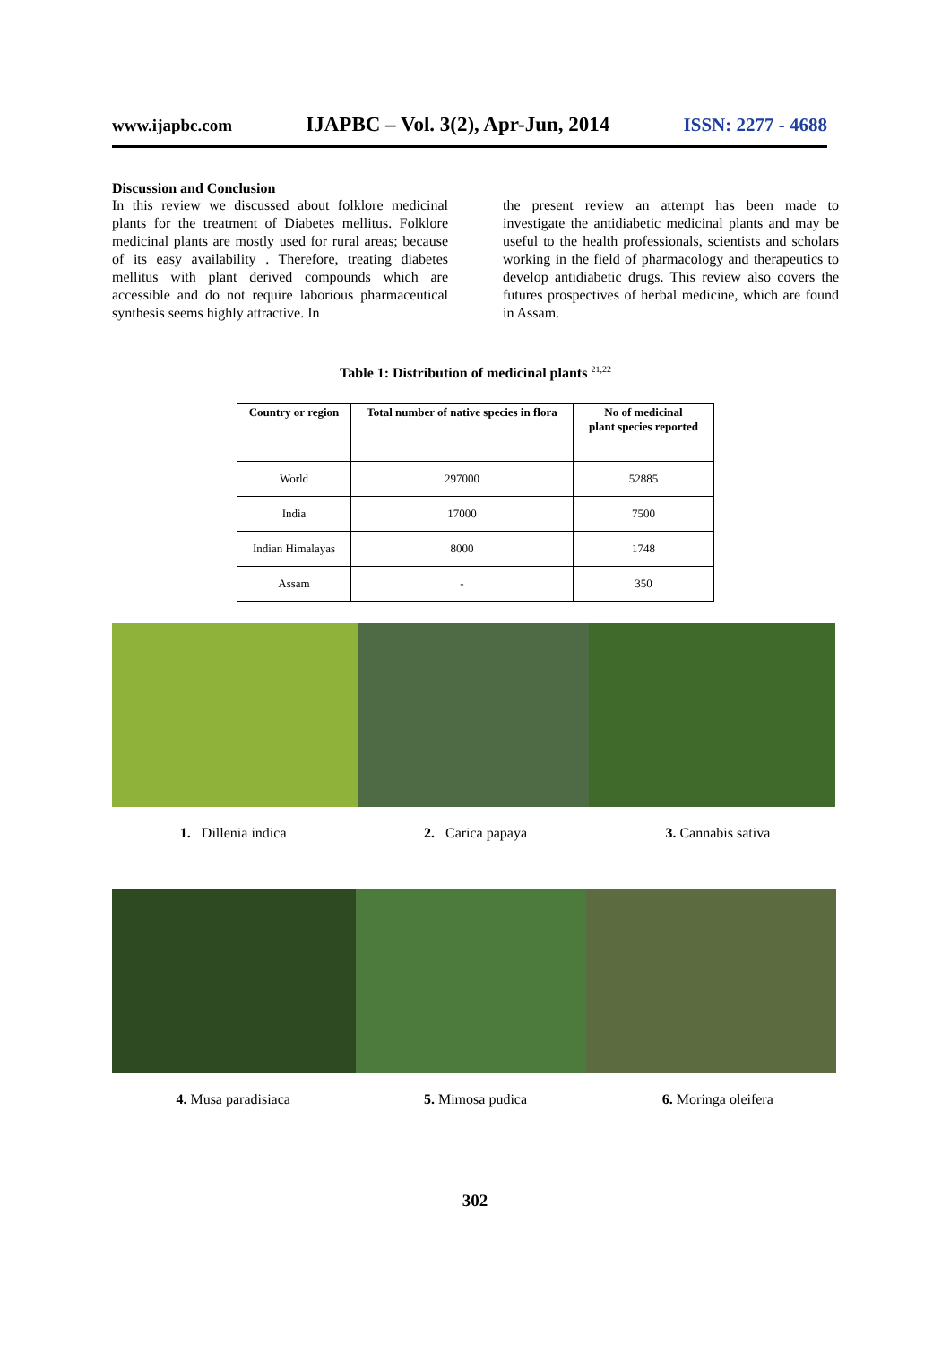www.ijapbc.com IJAPBC – Vol. 3(2), Apr-Jun, 2014 ISSN: 2277 - 4688
Discussion and Conclusion
In this review we discussed about folklore medicinal plants for the treatment of Diabetes mellitus. Folklore medicinal plants are mostly used for rural areas; because of its easy availability . Therefore, treating diabetes mellitus with plant derived compounds which are accessible and do not require laborious pharmaceutical synthesis seems highly attractive. In
the present review an attempt has been made to investigate the antidiabetic medicinal plants and may be useful to the health professionals, scientists and scholars working in the field of pharmacology and therapeutics to develop antidiabetic drugs. This review also covers the futures prospectives of herbal medicine, which are found in Assam.
Table 1: Distribution of medicinal plants <sup>21,22</sup>
| Country or region | Total number of native species in flora | No of medicinal plant species reported |
| --- | --- | --- |
| World | 297000 | 52885 |
| India | 17000 | 7500 |
| Indian Himalayas | 8000 | 1748 |
| Assam | - | 350 |
1. Dillenia indica 2. Carica papaya 3. Cannabis sativa
4. Musa paradisiaca 5. Mimosa pudica 6. Moringa oleifera
302